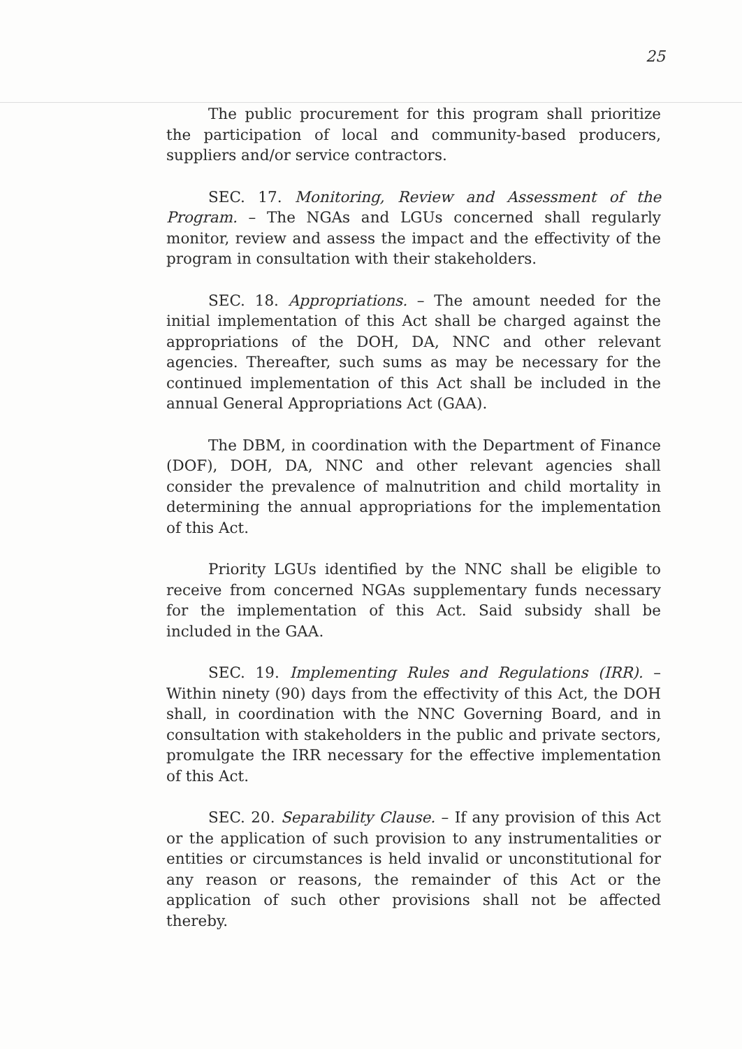25
The public procurement for this program shall prioritize the participation of local and community-based producers, suppliers and/or service contractors.
SEC. 17. Monitoring, Review and Assessment of the Program. – The NGAs and LGUs concerned shall regularly monitor, review and assess the impact and the effectivity of the program in consultation with their stakeholders.
SEC. 18. Appropriations. – The amount needed for the initial implementation of this Act shall be charged against the appropriations of the DOH, DA, NNC and other relevant agencies. Thereafter, such sums as may be necessary for the continued implementation of this Act shall be included in the annual General Appropriations Act (GAA).
The DBM, in coordination with the Department of Finance (DOF), DOH, DA, NNC and other relevant agencies shall consider the prevalence of malnutrition and child mortality in determining the annual appropriations for the implementation of this Act.
Priority LGUs identified by the NNC shall be eligible to receive from concerned NGAs supplementary funds necessary for the implementation of this Act. Said subsidy shall be included in the GAA.
SEC. 19. Implementing Rules and Regulations (IRR). – Within ninety (90) days from the effectivity of this Act, the DOH shall, in coordination with the NNC Governing Board, and in consultation with stakeholders in the public and private sectors, promulgate the IRR necessary for the effective implementation of this Act.
SEC. 20. Separability Clause. – If any provision of this Act or the application of such provision to any instrumentalities or entities or circumstances is held invalid or unconstitutional for any reason or reasons, the remainder of this Act or the application of such other provisions shall not be affected thereby.